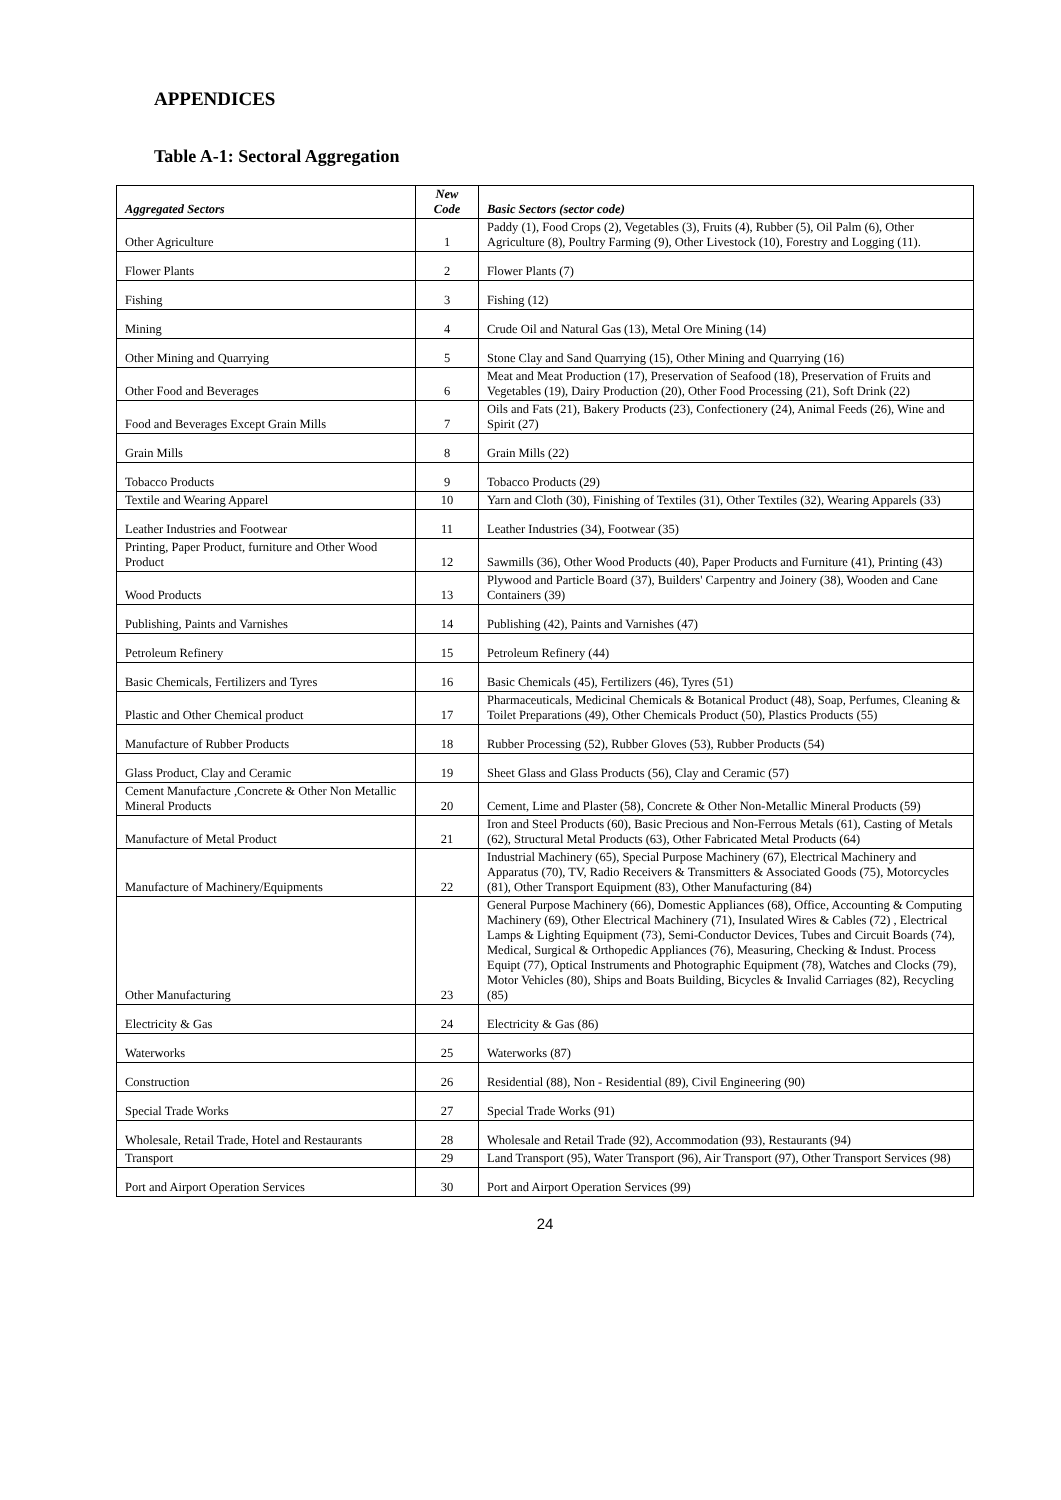APPENDICES
Table A-1: Sectoral Aggregation
| Aggregated Sectors | New Code | Basic Sectors (sector code) |
| --- | --- | --- |
| Other Agriculture | 1 | Paddy (1), Food Crops (2), Vegetables (3), Fruits (4), Rubber (5), Oil Palm (6), Other Agriculture (8), Poultry Farming (9), Other Livestock (10), Forestry and Logging (11). |
| Flower Plants | 2 | Flower Plants (7) |
| Fishing | 3 | Fishing (12) |
| Mining | 4 | Crude Oil and Natural Gas (13), Metal Ore Mining (14) |
| Other Mining and Quarrying | 5 | Stone Clay and Sand Quarrying (15), Other Mining and Quarrying (16) |
| Other Food and Beverages | 6 | Meat and Meat Production (17), Preservation of Seafood (18), Preservation of Fruits and Vegetables (19), Dairy Production (20), Other Food Processing (21), Soft Drink (22) |
| Food and Beverages Except Grain Mills | 7 | Oils and Fats (21), Bakery Products (23), Confectionery (24), Animal Feeds (26), Wine and Spirit (27) |
| Grain Mills | 8 | Grain Mills (22) |
| Tobacco Products | 9 | Tobacco Products (29) |
| Textile and Wearing Apparel | 10 | Yarn and Cloth (30), Finishing of Textiles (31), Other Textiles (32), Wearing Apparels (33) |
| Leather Industries and Footwear | 11 | Leather Industries (34), Footwear (35) |
| Printing, Paper Product, furniture and Other Wood Product | 12 | Sawmills (36), Other Wood Products (40), Paper Products and Furniture (41), Printing (43) |
| Wood Products | 13 | Plywood and Particle Board (37), Builders' Carpentry and Joinery (38), Wooden and Cane Containers (39) |
| Publishing, Paints and Varnishes | 14 | Publishing (42), Paints and Varnishes (47) |
| Petroleum Refinery | 15 | Petroleum Refinery (44) |
| Basic Chemicals, Fertilizers and Tyres | 16 | Basic Chemicals (45), Fertilizers (46), Tyres (51) |
| Plastic and Other Chemical product | 17 | Pharmaceuticals, Medicinal Chemicals & Botanical Product (48), Soap, Perfumes, Cleaning & Toilet Preparations (49), Other Chemicals Product (50), Plastics Products (55) |
| Manufacture of Rubber Products | 18 | Rubber Processing (52), Rubber Gloves (53), Rubber Products (54) |
| Glass Product, Clay and Ceramic | 19 | Sheet Glass and Glass Products (56), Clay and Ceramic (57) |
| Cement Manufacture ,Concrete & Other Non Metallic Mineral Products | 20 | Cement, Lime and Plaster (58), Concrete & Other Non-Metallic Mineral Products (59) |
| Manufacture of Metal Product | 21 | Iron and Steel Products (60), Basic Precious and Non-Ferrous Metals (61), Casting of Metals (62), Structural Metal Products (63), Other Fabricated Metal Products (64) |
| Manufacture of Machinery/Equipments | 22 | Industrial Machinery (65), Special Purpose Machinery (67), Electrical Machinery and Apparatus (70), TV, Radio Receivers & Transmitters & Associated Goods (75), Motorcycles (81), Other Transport Equipment (83), Other Manufacturing (84) |
| Other Manufacturing | 23 | General Purpose Machinery (66), Domestic Appliances (68), Office, Accounting & Computing Machinery (69), Other Electrical Machinery (71), Insulated Wires & Cables (72) , Electrical Lamps & Lighting Equipment (73), Semi-Conductor Devices, Tubes and Circuit Boards (74), Medical, Surgical & Orthopedic Appliances (76), Measuring, Checking & Indust. Process Equipt (77), Optical Instruments and Photographic Equipment (78), Watches and Clocks (79), Motor Vehicles (80), Ships and Boats Building, Bicycles & Invalid Carriages (82), Recycling (85) |
| Electricity & Gas | 24 | Electricity & Gas (86) |
| Waterworks | 25 | Waterworks (87) |
| Construction | 26 | Residential (88), Non - Residential (89), Civil Engineering (90) |
| Special Trade Works | 27 | Special Trade Works (91) |
| Wholesale, Retail Trade, Hotel and Restaurants | 28 | Wholesale and Retail Trade (92), Accommodation (93), Restaurants (94) |
| Transport | 29 | Land Transport (95), Water Transport (96), Air Transport (97), Other Transport Services (98) |
| Port and Airport Operation Services | 30 | Port and Airport Operation Services (99) |
24